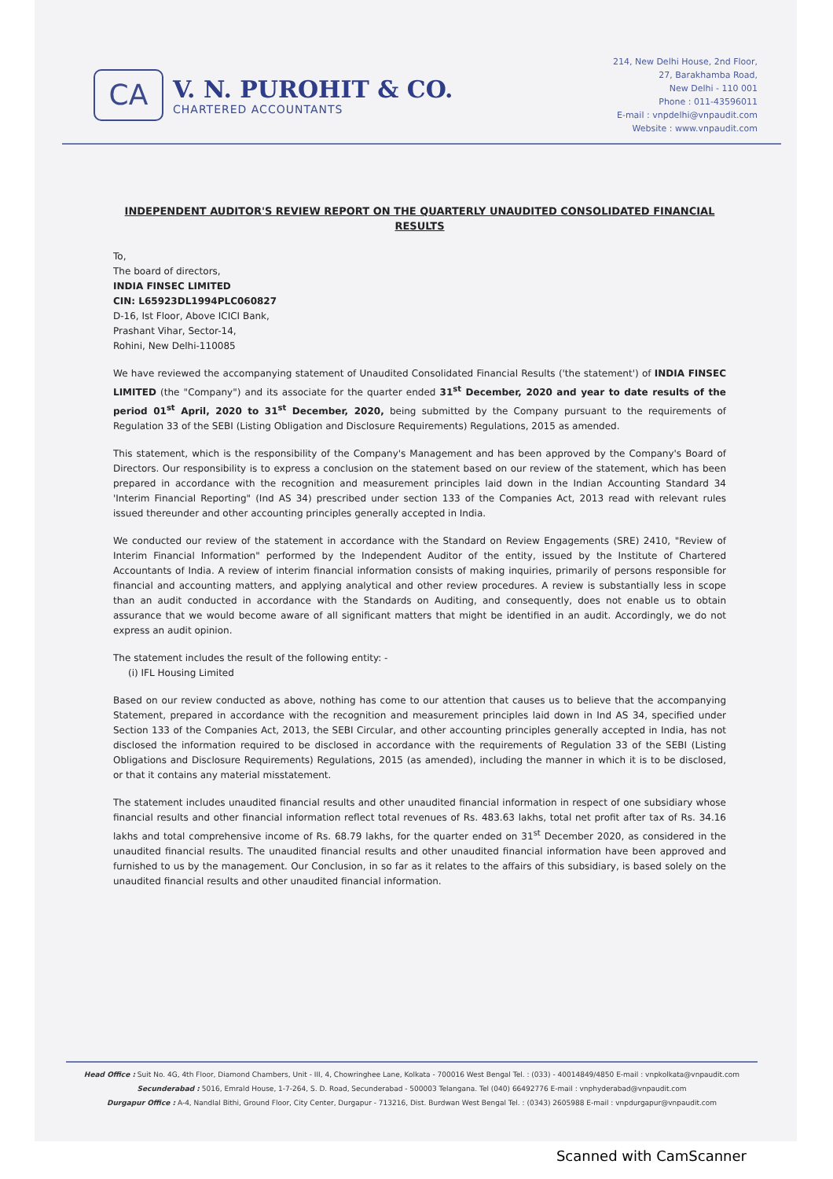CA
V. N. PUROHIT & CO.
CHARTERED ACCOUNTANTS
214, New Delhi House, 2nd Floor,
27, Barakhamba Road,
New Delhi - 110 001
Phone : 011-43596011
E-mail : vnpdelhi@vnpaudit.com
Website : www.vnpaudit.com
INDEPENDENT AUDITOR'S REVIEW REPORT ON THE QUARTERLY UNAUDITED CONSOLIDATED FINANCIAL RESULTS
To,
The board of directors,
INDIA FINSEC LIMITED
CIN: L65923DL1994PLC060827
D-16, Ist Floor, Above ICICI Bank,
Prashant Vihar, Sector-14,
Rohini, New Delhi-110085
We have reviewed the accompanying statement of Unaudited Consolidated Financial Results ('the statement') of INDIA FINSEC LIMITED (the "Company") and its associate for the quarter ended 31<sup>st</sup> December, 2020 and year to date results of the period 01<sup>st</sup> April, 2020 to 31<sup>st</sup> December, 2020, being submitted by the Company pursuant to the requirements of Regulation 33 of the SEBI (Listing Obligation and Disclosure Requirements) Regulations, 2015 as amended.
This statement, which is the responsibility of the Company's Management and has been approved by the Company's Board of Directors. Our responsibility is to express a conclusion on the statement based on our review of the statement, which has been prepared in accordance with the recognition and measurement principles laid down in the Indian Accounting Standard 34 'Interim Financial Reporting" (Ind AS 34) prescribed under section 133 of the Companies Act, 2013 read with relevant rules issued thereunder and other accounting principles generally accepted in India.
We conducted our review of the statement in accordance with the Standard on Review Engagements (SRE) 2410, "Review of Interim Financial Information" performed by the Independent Auditor of the entity, issued by the Institute of Chartered Accountants of India. A review of interim financial information consists of making inquiries, primarily of persons responsible for financial and accounting matters, and applying analytical and other review procedures. A review is substantially less in scope than an audit conducted in accordance with the Standards on Auditing, and consequently, does not enable us to obtain assurance that we would become aware of all significant matters that might be identified in an audit. Accordingly, we do not express an audit opinion.
The statement includes the result of the following entity: -
(i) IFL Housing Limited
Based on our review conducted as above, nothing has come to our attention that causes us to believe that the accompanying Statement, prepared in accordance with the recognition and measurement principles laid down in Ind AS 34, specified under Section 133 of the Companies Act, 2013, the SEBI Circular, and other accounting principles generally accepted in India, has not disclosed the information required to be disclosed in accordance with the requirements of Regulation 33 of the SEBI (Listing Obligations and Disclosure Requirements) Regulations, 2015 (as amended), including the manner in which it is to be disclosed, or that it contains any material misstatement.
The statement includes unaudited financial results and other unaudited financial information in respect of one subsidiary whose financial results and other financial information reflect total revenues of Rs. 483.63 lakhs, total net profit after tax of Rs. 34.16 lakhs and total comprehensive income of Rs. 68.79 lakhs, for the quarter ended on 31<sup>st</sup> December 2020, as considered in the unaudited financial results. The unaudited financial results and other unaudited financial information have been approved and furnished to us by the management. Our Conclusion, in so far as it relates to the affairs of this subsidiary, is based solely on the unaudited financial results and other unaudited financial information.
Head Office : Suit No. 4G, 4th Floor, Diamond Chambers, Unit - III, 4, Chowringhee Lane, Kolkata - 700016 West Bengal Tel. : (033) - 40014849/4850 E-mail : vnpkolkata@vnpaudit.com
Secunderabad : 5016, Emrald House, 1-7-264, S. D. Road, Secunderabad - 500003 Telangana. Tel (040) 66492776 E-mail : vnphyderabad@vnpaudit.com
Durgapur Office : A-4, Nandlal Bithi, Ground Floor, City Center, Durgapur - 713216, Dist. Burdwan West Bengal Tel. : (0343) 2605988 E-mail : vnpdurgapur@vnpaudit.com
Scanned with CamScanner